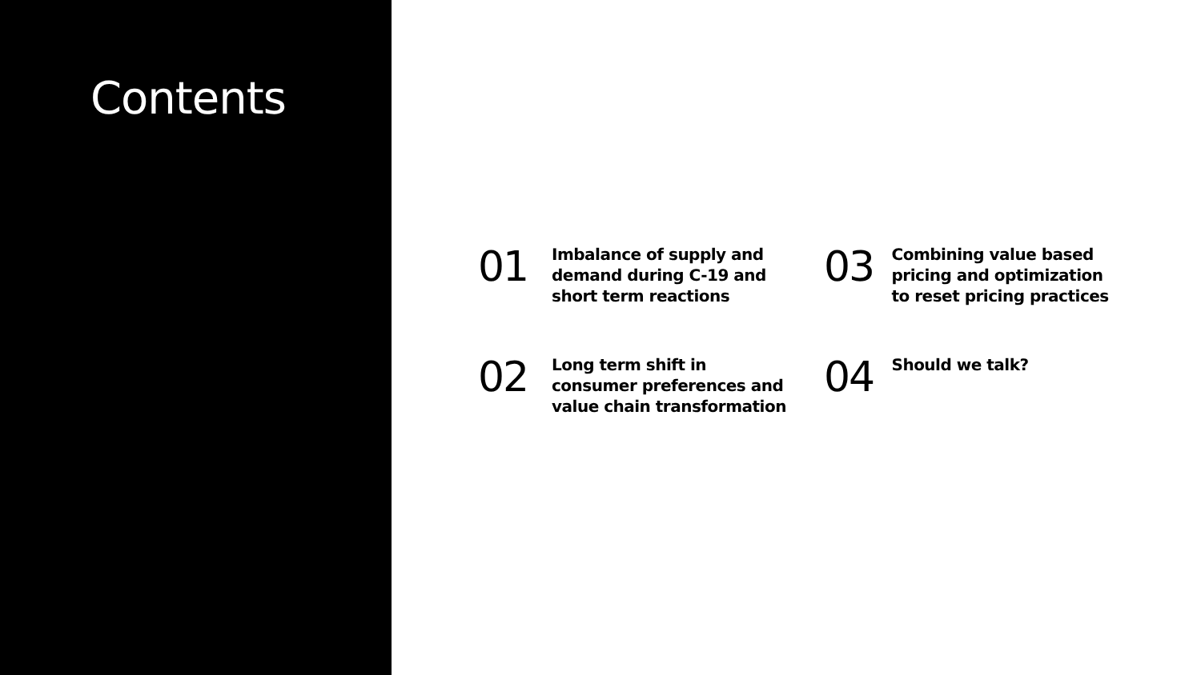Contents
01
Imbalance of supply and demand during C-19 and short term reactions
03
Combining value based pricing and optimization to reset pricing practices
02
Long term shift in consumer preferences and value chain transformation
04
Should we talk?